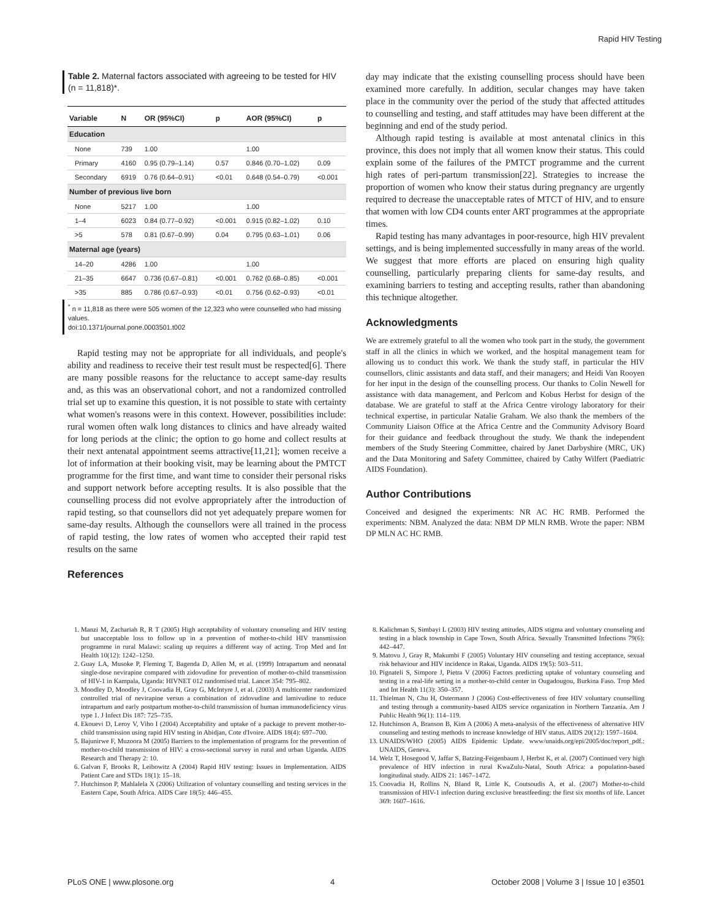Rapid HIV Testing
Table 2. Maternal factors associated with agreeing to be tested for HIV (n = 11,818)*.
| Variable | N | OR (95%CI) | p | AOR (95%CI) | p |
| --- | --- | --- | --- | --- | --- |
| Education | | | | | |
| None | 739 | 1.00 | | 1.00 | |
| Primary | 4160 | 0.95 (0.79–1.14) | 0.57 | 0.846 (0.70–1.02) | 0.09 |
| Secondary | 6919 | 0.76 (0.64–0.91) | <0.01 | 0.648 (0.54–0.79) | <0.001 |
| Number of previous live born | | | | | |
| None | 5217 | 1.00 | | 1.00 | |
| 1–4 | 6023 | 0.84 (0.77–0.92) | <0.001 | 0.915 (0.82–1.02) | 0.10 |
| >5 | 578 | 0.81 (0.67–0.99) | 0.04 | 0.795 (0.63–1.01) | 0.06 |
| Maternal age (years) | | | | | |
| 14–20 | 4286 | 1.00 | | 1.00 | |
| 21–35 | 6647 | 0.736 (0.67–0.81) | <0.001 | 0.762 (0.68–0.85) | <0.001 |
| >35 | 885 | 0.786 (0.67–0.93) | <0.01 | 0.756 (0.62–0.93) | <0.01 |
<sup>*</sup> n = 11,818 as there were 505 women of the 12,323 who were counselled who had missing values.
doi:10.1371/journal.pone.0003501.t002
Rapid testing may not be appropriate for all individuals, and people's ability and readiness to receive their test result must be respected[6]. There are many possible reasons for the reluctance to accept same-day results and, as this was an observational cohort, and not a randomized controlled trial set up to examine this question, it is not possible to state with certainty what women's reasons were in this context. However, possibilities include: rural women often walk long distances to clinics and have already waited for long periods at the clinic; the option to go home and collect results at their next antenatal appointment seems attractive[11,21]; women receive a lot of information at their booking visit, may be learning about the PMTCT programme for the first time, and want time to consider their personal risks and support network before accepting results. It is also possible that the counselling process did not evolve appropriately after the introduction of rapid testing, so that counsellors did not yet adequately prepare women for same-day results. Although the counsellors were all trained in the process of rapid testing, the low rates of women who accepted their rapid test results on the same
References
day may indicate that the existing counselling process should have been examined more carefully. In addition, secular changes may have taken place in the community over the period of the study that affected attitudes to counselling and testing, and staff attitudes may have been different at the beginning and end of the study period.
Although rapid testing is available at most antenatal clinics in this province, this does not imply that all women know their status. This could explain some of the failures of the PMTCT programme and the current high rates of peri-partum transmission[22]. Strategies to increase the proportion of women who know their status during pregnancy are urgently required to decrease the unacceptable rates of MTCT of HIV, and to ensure that women with low CD4 counts enter ART programmes at the appropriate times.
Rapid testing has many advantages in poor-resource, high HIV prevalent settings, and is being implemented successfully in many areas of the world. We suggest that more efforts are placed on ensuring high quality counselling, particularly preparing clients for same-day results, and examining barriers to testing and accepting results, rather than abandoning this technique altogether.
Acknowledgments
We are extremely grateful to all the women who took part in the study, the government staff in all the clinics in which we worked, and the hospital management team for allowing us to conduct this work. We thank the study staff, in particular the HIV counsellors, clinic assistants and data staff, and their managers; and Heidi Van Rooyen for her input in the design of the counselling process. Our thanks to Colin Newell for assistance with data management, and Perlcom and Kobus Herbst for design of the database. We are grateful to staff at the Africa Centre virology laboratory for their technical expertise, in particular Natalie Graham. We also thank the members of the Community Liaison Office at the Africa Centre and the Community Advisory Board for their guidance and feedback throughout the study. We thank the independent members of the Study Steering Committee, chaired by Janet Darbyshire (MRC, UK) and the Data Monitoring and Safety Committee, chaired by Cathy Wilfert (Paediatric AIDS Foundation).
Author Contributions
Conceived and designed the experiments: NR AC HC RMB. Performed the experiments: NBM. Analyzed the data: NBM DP MLN RMB. Wrote the paper: NBM DP MLN AC HC RMB.
1. Manzi M, Zachariah R, R T (2005) High acceptability of voluntary counseling and HIV testing but unacceptable loss to follow up in a prevention of mother-to-child HIV transmission programme in rural Malawi: scaling up requires a different way of acting. Trop Med and Int Health 10(12): 1242–1250.
2. Guay LA, Musoke P, Fleming T, Bagenda D, Allen M, et al. (1999) Intrapartum and neonatal single-dose nevirapine compared with zidovudine for prevention of mother-to-child transmission of HIV-1 in Kampala, Uganda: HIVNET 012 randomised trial. Lancet 354: 795–802.
3. Moodley D, Moodley J, Coovadia H, Gray G, McIntyre J, et al. (2003) A multicenter randomized controlled trial of nevirapine versus a combination of zidovudine and lamivudine to reduce intrapartum and early postpartum mother-to-child transmission of human immunodeficiency virus type 1. J Infect Dis 187: 725–735.
4. Ekouevi D, Leroy V, Viho I (2004) Acceptability and uptake of a package to prevent mother-to-child transmission using rapid HIV testing in Abidjan, Cote d'Ivoire. AIDS 18(4): 697–700.
5. Bajunirwe F, Muzoora M (2005) Barriers to the implementation of programs for the prevention of mother-to-child transmission of HIV: a cross-sectional survey in rural and urban Uganda. AIDS Research and Therapy 2: 10.
6. Galvan F, Brooks R, Leibowitz A (2004) Rapid HIV testing: Issues in Implementation. AIDS Patient Care and STDs 18(1): 15–18.
7. Hutchinson P, Mahlalela X (2006) Utilization of voluntary counselling and testing services in the Eastern Cape, South Africa. AIDS Care 18(5): 446–455.
8. Kalichman S, Simbayi L (2003) HIV testing attitudes, AIDS stigma and voluntary counseling and testing in a black township in Cape Town, South Africa. Sexually Transmitted Infections 79(6): 442–447.
9. Matovu J, Gray R, Makumbi F (2005) Voluntary HIV counseling and testing acceptance, sexual risk behaviour and HIV incidence in Rakai, Uganda. AIDS 19(5): 503–511.
10. Pignateli S, Simpore J, Pietra V (2006) Factors predicting uptake of voluntary counseling and testing in a real-life setting in a mother-to-child center in Ougadougou, Burkina Faso. Trop Med and Int Health 11(3): 350–357.
11. Thielman N, Chu H, Ostermann J (2006) Cost-effectiveness of free HIV voluntary counselling and testing through a community-based AIDS service organization in Northern Tanzania. Am J Public Health 96(1): 114–119.
12. Hutchinson A, Branson B, Kim A (2006) A meta-analysis of the effectiveness of alternative HIV counseling and testing methods to increase knowledge of HIV status. AIDS 20(12): 1597–1604.
13. UNAIDS/WHO (2005) AIDS Epidemic Update. www/unaids.org/epi/2005/doc/report_pdf.: UNAIDS, Geneva.
14. Welz T, Hosegood V, Jaffar S, Batzing-Feigenbaum J, Herbst K, et al. (2007) Continued very high prevalence of HIV infection in rural KwaZulu-Natal, South Africa: a population-based longitudinal study. AIDS 21: 1467–1472.
15. Coovadia H, Rollins N, Bland R, Little K, Coutsoudis A, et al. (2007) Mother-to-child transmission of HIV-1 infection during exclusive breastfeeding: the first six months of life. Lancet 369: 1607–1616.
PLoS ONE | www.plosone.org 4 October 2008 | Volume 3 | Issue 10 | e3501